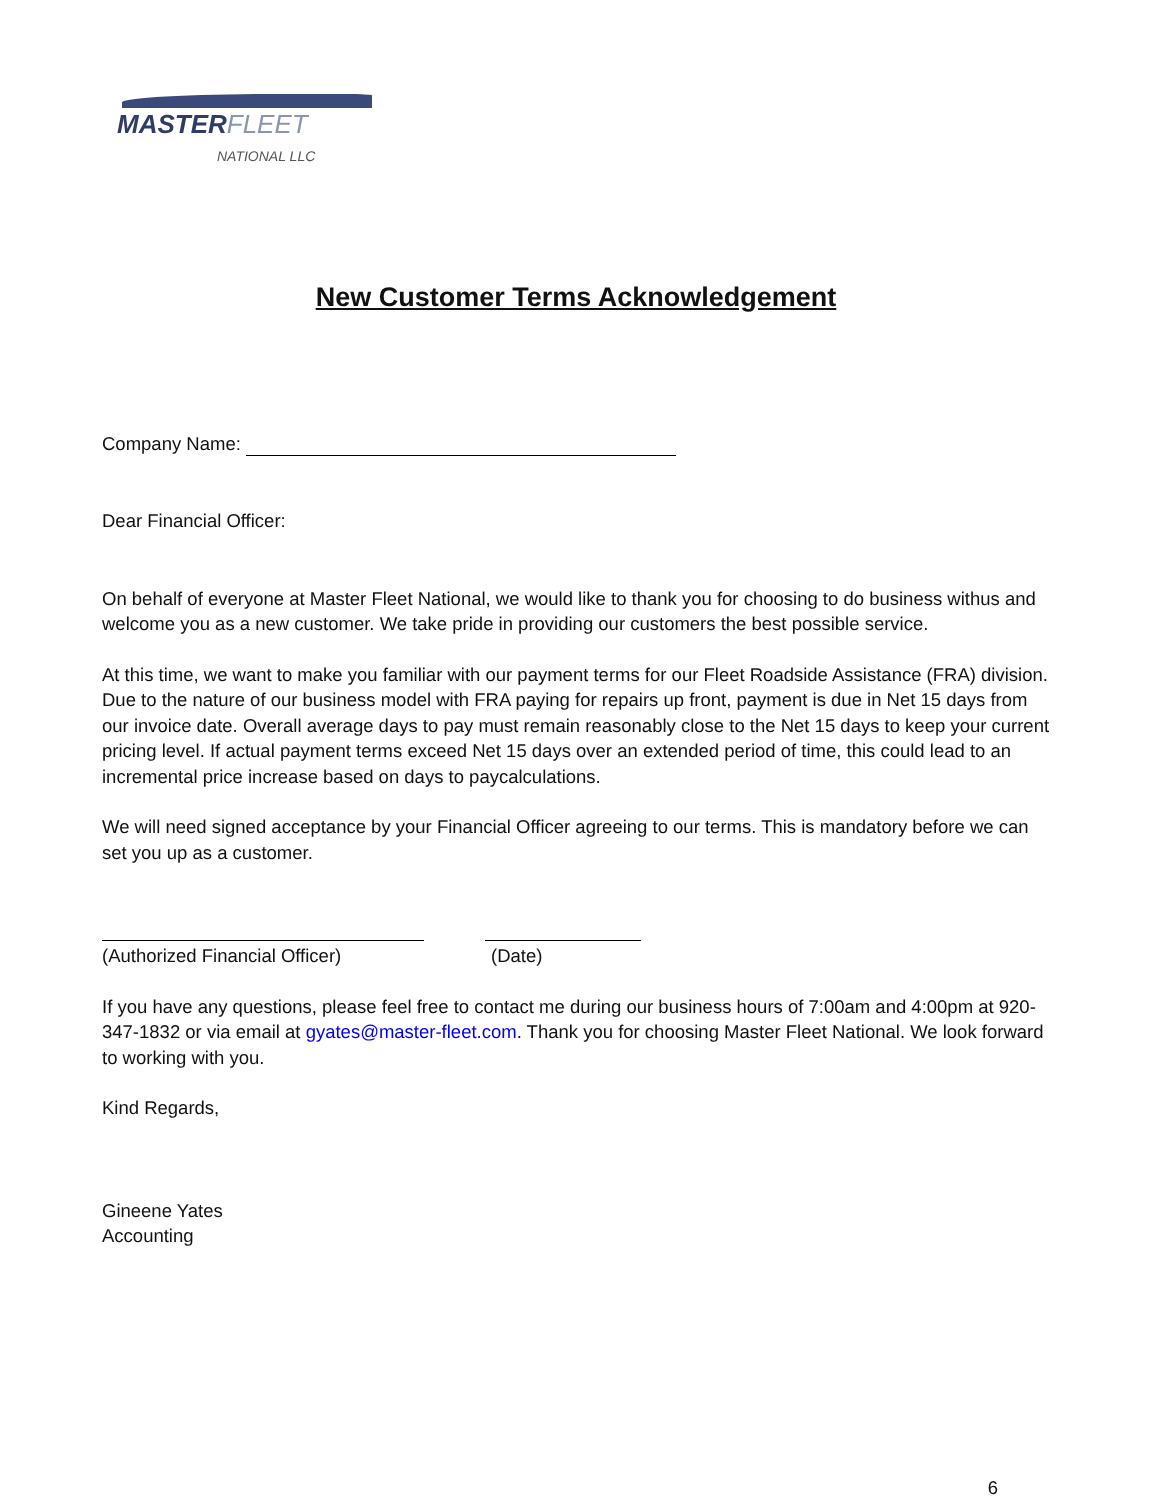MASTERFLEET
NATIONAL LLC
New Customer Terms Acknowledgement
Company Name:
Dear Financial Officer:
On behalf of everyone at Master Fleet National, we would like to thank you for choosing to do business withus and welcome you as a new customer. We take pride in providing our customers the best possible service.
At this time, we want to make you familiar with our payment terms for our Fleet Roadside Assistance (FRA) division. Due to the nature of our business model with FRA paying for repairs up front, payment is due in Net 15 days from our invoice date. Overall average days to pay must remain reasonably close to the Net 15 days to keep your current pricing level. If actual payment terms exceed Net 15 days over an extended period of time, this could lead to an incremental price increase based on days to paycalculations.
We will need signed acceptance by your Financial Officer agreeing to our terms. This is mandatory before we can set you up as a customer.
(Authorized Financial Officer)
(Date)
If you have any questions, please feel free to contact me during our business hours of 7:00am and 4:00pm at 920-347-1832 or via email at gyates@master-fleet.com. Thank you for choosing Master Fleet National. We look forward to working with you.
Kind Regards,
Gineene Yates
Accounting
6